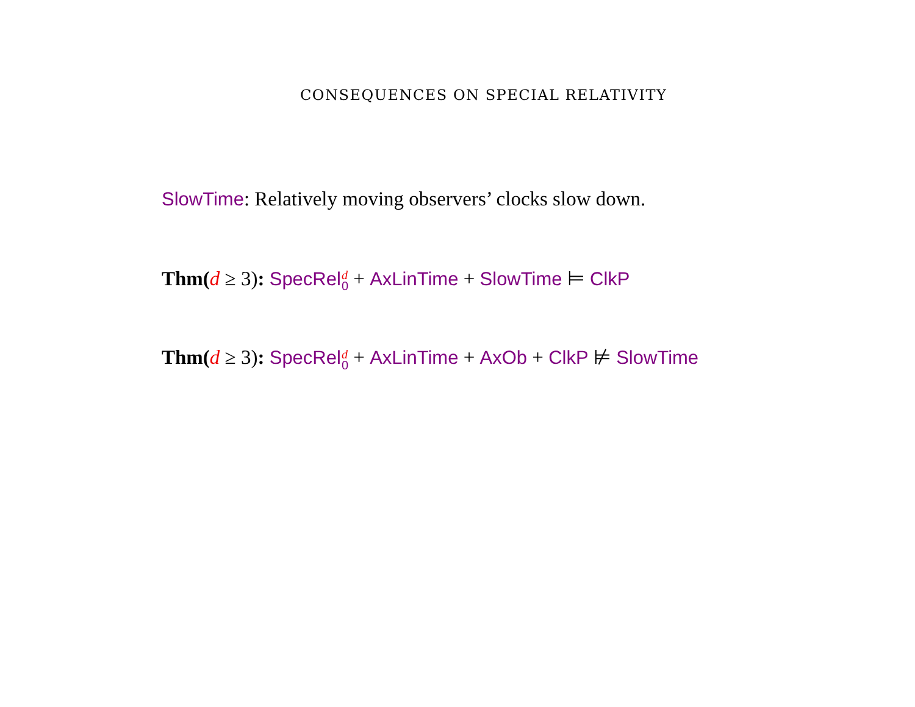CONSEQUENCES ON SPECIAL RELATIVITY
SlowTime: Relatively moving observers’ clocks slow down.
Thm(d ≥ 3): SpecRel d 0 + AxLinTime + SlowTime ⊨ ClkP
Thm(d ≥ 3): SpecRel d 0 + AxLinTime + AxOb + ClkP ⊭ SlowTime